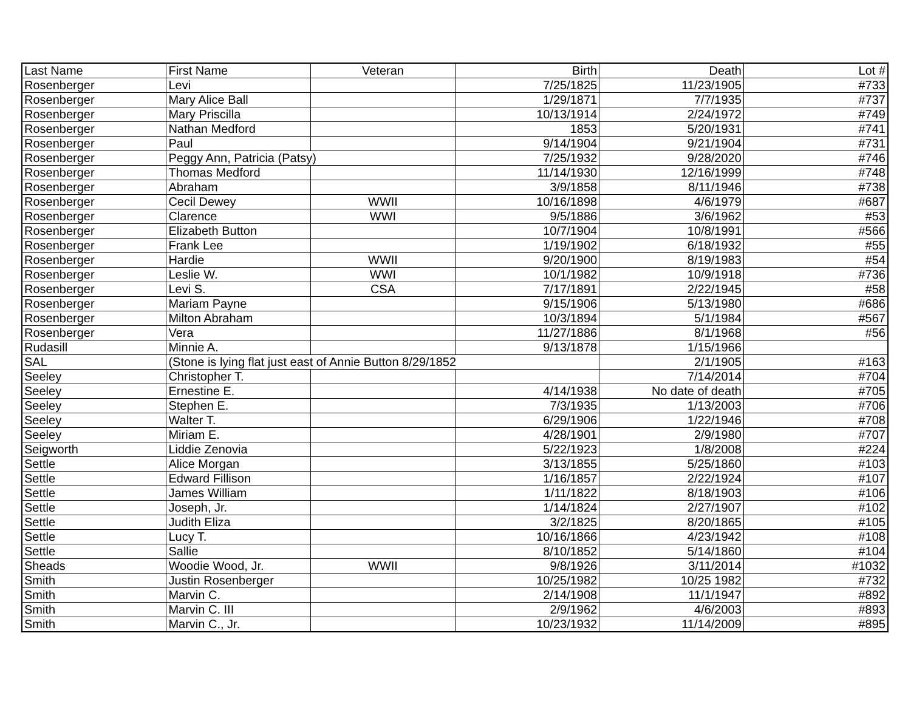| Last Name | First Name | Veteran | Birth | Death | Lot # |
| Rosenberger | Levi | | 7/25/1825 | 11/23/1905 | #733 |
| Rosenberger | Mary Alice Ball | | 1/29/1871 | 7/7/1935 | #737 |
| Rosenberger | Mary Priscilla | | 10/13/1914 | 2/24/1972 | #749 |
| Rosenberger | Nathan Medford | | 1853 | 5/20/1931 | #741 |
| Rosenberger | Paul | | 9/14/1904 | 9/21/1904 | #731 |
| Rosenberger | Peggy Ann, Patricia (Patsy) | | 7/25/1932 | 9/28/2020 | #746 |
| Rosenberger | Thomas Medford | | 11/14/1930 | 12/16/1999 | #748 |
| Rosenberger | Abraham | | 3/9/1858 | 8/11/1946 | #738 |
| Rosenberger | Cecil Dewey | WWII | 10/16/1898 | 4/6/1979 | #687 |
| Rosenberger | Clarence | WWI | 9/5/1886 | 3/6/1962 | #53 |
| Rosenberger | Elizabeth Button | | 10/7/1904 | 10/8/1991 | #566 |
| Rosenberger | Frank Lee | | 1/19/1902 | 6/18/1932 | #55 |
| Rosenberger | Hardie | WWII | 9/20/1900 | 8/19/1983 | #54 |
| Rosenberger | Leslie W. | WWI | 10/1/1982 | 10/9/1918 | #736 |
| Rosenberger | Levi S. | CSA | 7/17/1891 | 2/22/1945 | #58 |
| Rosenberger | Mariam Payne | | 9/15/1906 | 5/13/1980 | #686 |
| Rosenberger | Milton Abraham | | 10/3/1894 | 5/1/1984 | #567 |
| Rosenberger | Vera | | 11/27/1886 | 8/1/1968 | #56 |
| Rudasill | Minnie A. | | 9/13/1878 | 1/15/1966 | |
| SAL | (Stone is lying flat just east of Annie Button 8/29/1852 | | | 2/1/1905 | #163 |
| Seeley | Christopher T. | | | 7/14/2014 | #704 |
| Seeley | Ernestine E. | | 4/14/1938 | No date of death | #705 |
| Seeley | Stephen E. | | 7/3/1935 | 1/13/2003 | #706 |
| Seeley | Walter T. | | 6/29/1906 | 1/22/1946 | #708 |
| Seeley | Miriam E. | | 4/28/1901 | 2/9/1980 | #707 |
| Seigworth | Liddie Zenovia | | 5/22/1923 | 1/8/2008 | #224 |
| Settle | Alice Morgan | | 3/13/1855 | 5/25/1860 | #103 |
| Settle | Edward Fillison | | 1/16/1857 | 2/22/1924 | #107 |
| Settle | James William | | 1/11/1822 | 8/18/1903 | #106 |
| Settle | Joseph, Jr. | | 1/14/1824 | 2/27/1907 | #102 |
| Settle | Judith Eliza | | 3/2/1825 | 8/20/1865 | #105 |
| Settle | Lucy T. | | 10/16/1866 | 4/23/1942 | #108 |
| Settle | Sallie | | 8/10/1852 | 5/14/1860 | #104 |
| Sheads | Woodie Wood, Jr. | WWII | 9/8/1926 | 3/11/2014 | #1032 |
| Smith | Justin Rosenberger | | 10/25/1982 | 10/25 1982 | #732 |
| Smith | Marvin C. | | 2/14/1908 | 11/1/1947 | #892 |
| Smith | Marvin C. III | | 2/9/1962 | 4/6/2003 | #893 |
| Smith | Marvin C., Jr. | | 10/23/1932 | 11/14/2009 | #895 |